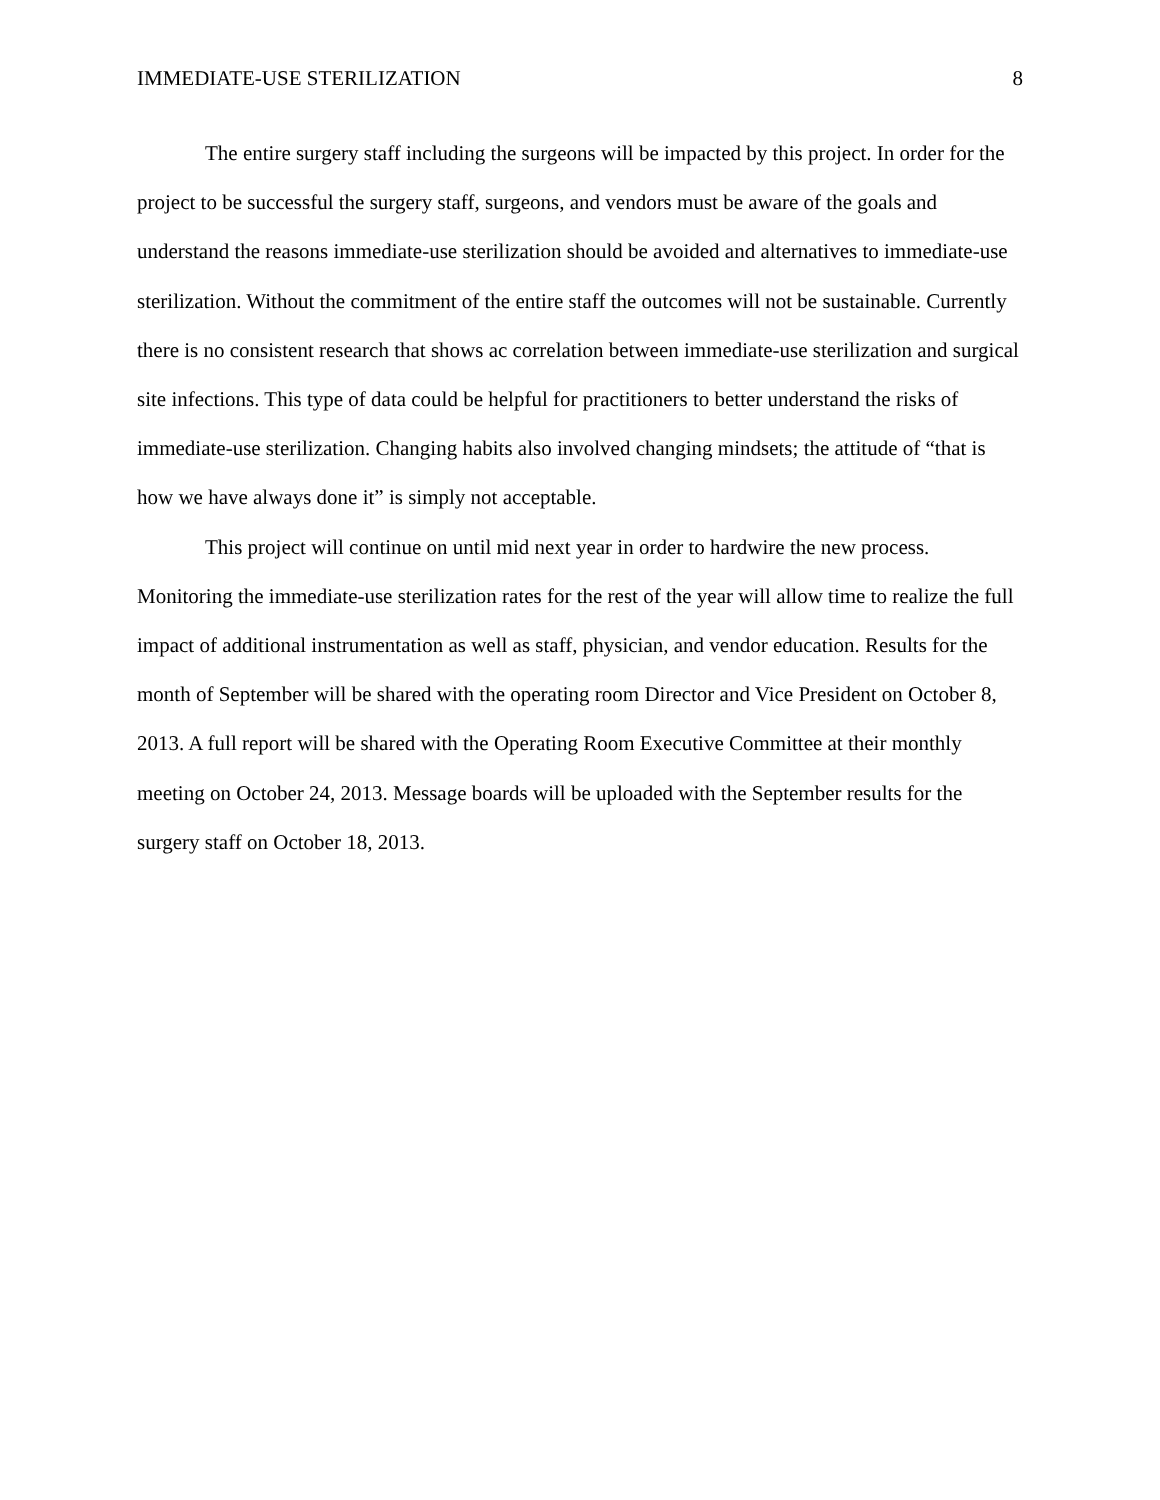IMMEDIATE-USE STERILIZATION 8
The entire surgery staff including the surgeons will be impacted by this project. In order for the project to be successful the surgery staff, surgeons, and vendors must be aware of the goals and understand the reasons immediate-use sterilization should be avoided and alternatives to immediate-use sterilization. Without the commitment of the entire staff the outcomes will not be sustainable. Currently there is no consistent research that shows ac correlation between immediate-use sterilization and surgical site infections. This type of data could be helpful for practitioners to better understand the risks of immediate-use sterilization. Changing habits also involved changing mindsets; the attitude of “that is how we have always done it” is simply not acceptable.
This project will continue on until mid next year in order to hardwire the new process. Monitoring the immediate-use sterilization rates for the rest of the year will allow time to realize the full impact of additional instrumentation as well as staff, physician, and vendor education. Results for the month of September will be shared with the operating room Director and Vice President on October 8, 2013. A full report will be shared with the Operating Room Executive Committee at their monthly meeting on October 24, 2013. Message boards will be uploaded with the September results for the surgery staff on October 18, 2013.